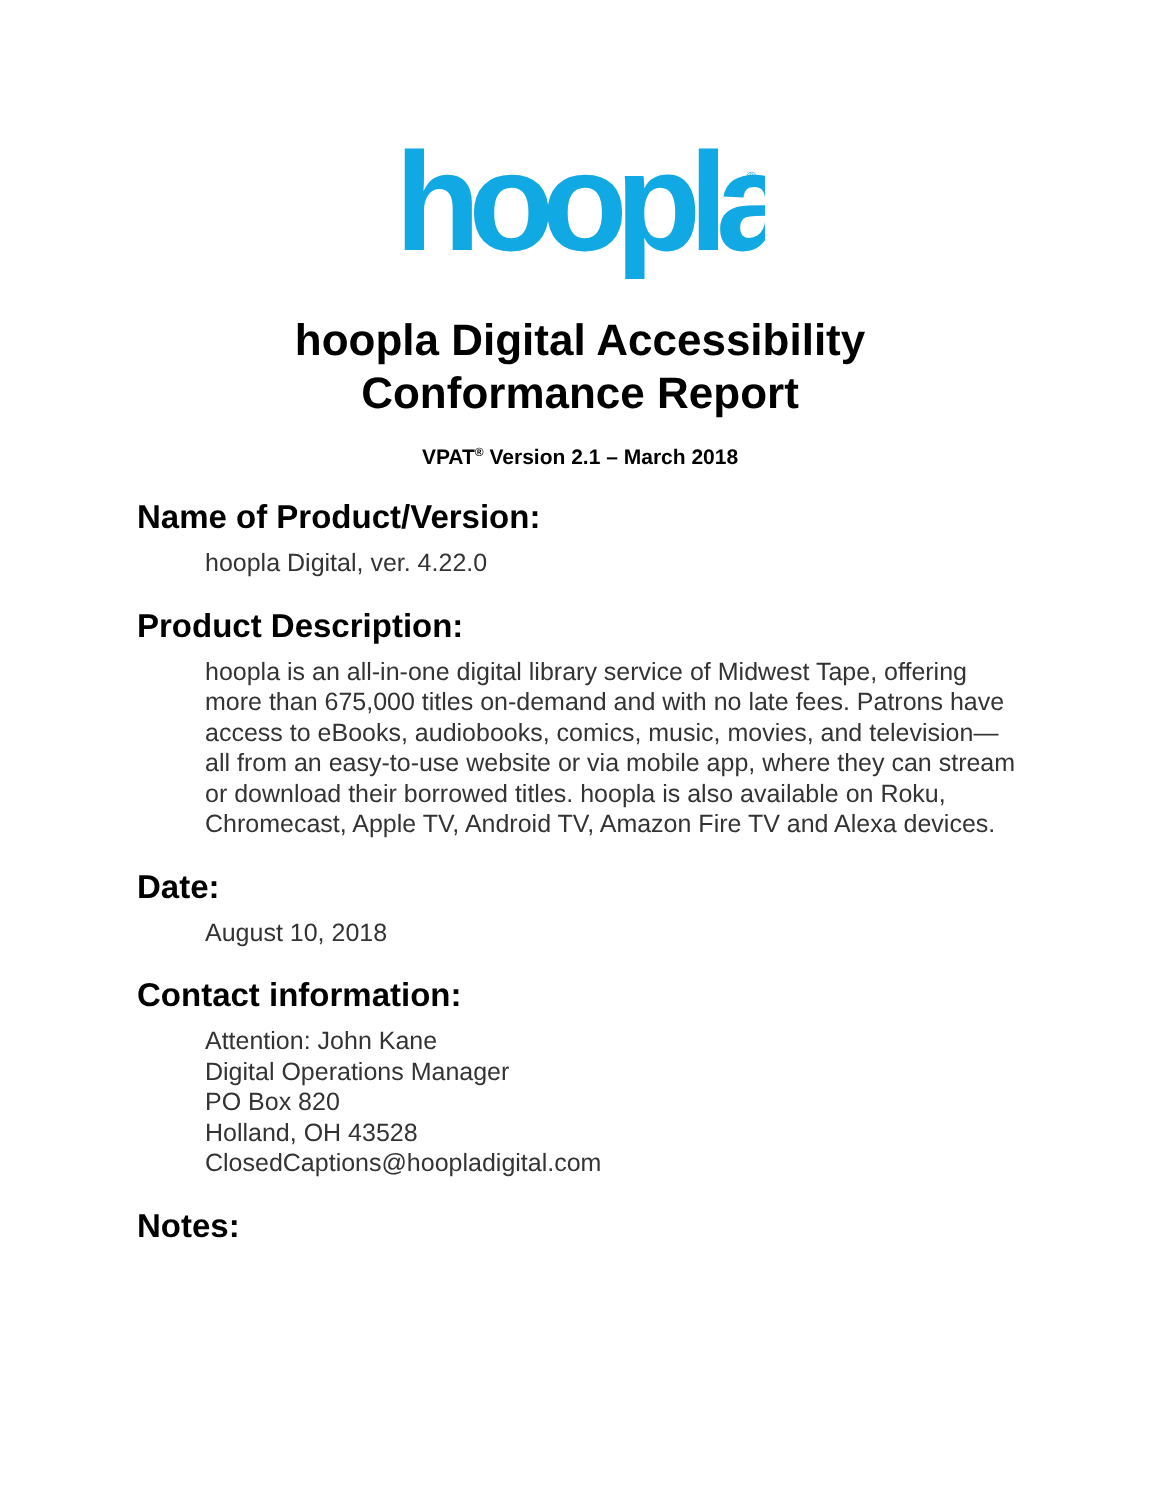hoopla
®
hoopla Digital Accessibility
Conformance Report
VPAT<sup>®</sup> Version 2.1 – March 2018
Name of Product/Version:
hoopla Digital, ver. 4.22.0
Product Description:
hoopla is an all-in-one digital library service of Midwest Tape, offering more than 675,000 titles on-demand and with no late fees. Patrons have access to eBooks, audiobooks, comics, music, movies, and television—all from an easy-to-use website or via mobile app, where they can stream or download their borrowed titles. hoopla is also available on Roku, Chromecast, Apple TV, Android TV, Amazon Fire TV and Alexa devices.
Date:
August 10, 2018
Contact information:
Attention: John Kane
Digital Operations Manager
PO Box 820
Holland, OH 43528
ClosedCaptions@hoopladigital.com
Notes: